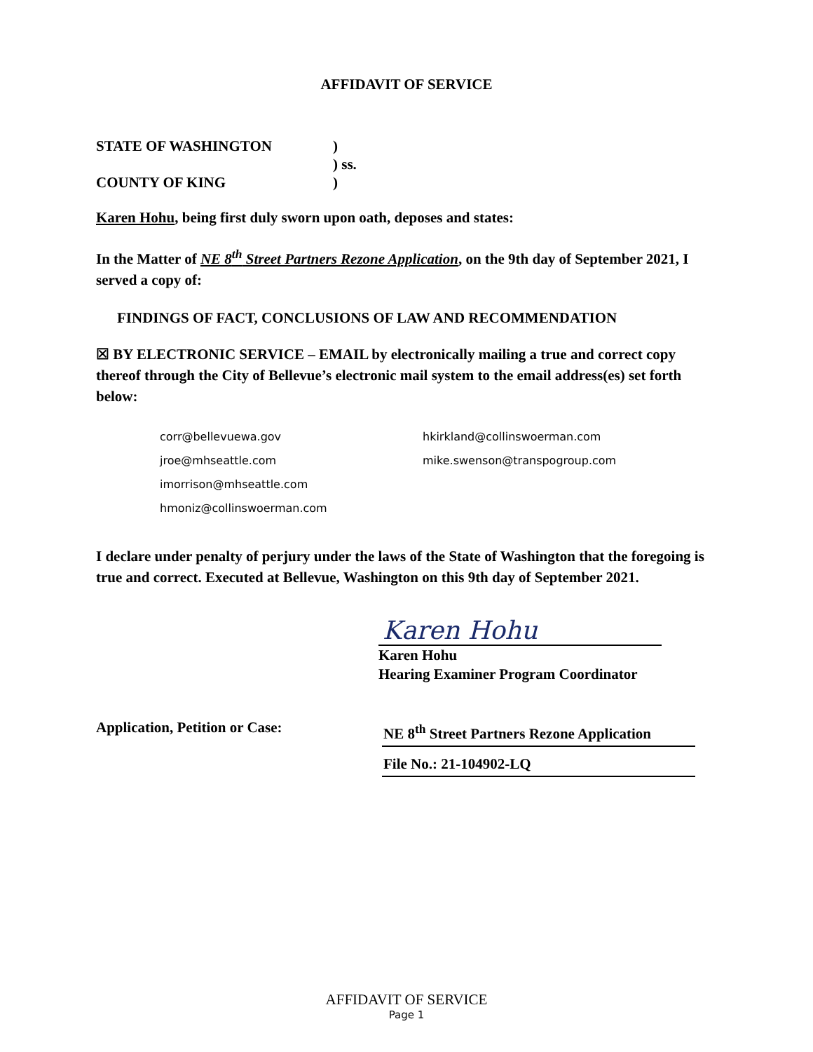AFFIDAVIT OF SERVICE
STATE OF WASHINGTON)
) ss.
COUNTY OF KING)
Karen Hohu, being first duly sworn upon oath, deposes and states:
In the Matter of NE 8<sup>th</sup> Street Partners Rezone Application, on the 9th day of September 2021, I served a copy of:
FINDINGS OF FACT, CONCLUSIONS OF LAW AND RECOMMENDATION
☒ BY ELECTRONIC SERVICE – EMAIL by electronically mailing a true and correct copy thereof through the City of Bellevue’s electronic mail system to the email address(es) set forth below:
corr@bellevuewa.gov
jroe@mhseattle.com
imorrison@mhseattle.com
hmoniz@collinswoerman.com
hkirkland@collinswoerman.com
mike.swenson@transpogroup.com
I declare under penalty of perjury under the laws of the State of Washington that the foregoing is true and correct. Executed at Bellevue, Washington on this 9th day of September 2021.
Karen Hohu
Karen Hohu
Hearing Examiner Program Coordinator
Application, Petition or Case:
NE 8<sup>th</sup> Street Partners Rezone Application
File No.: 21-104902-LQ
AFFIDAVIT OF SERVICE
Page 1